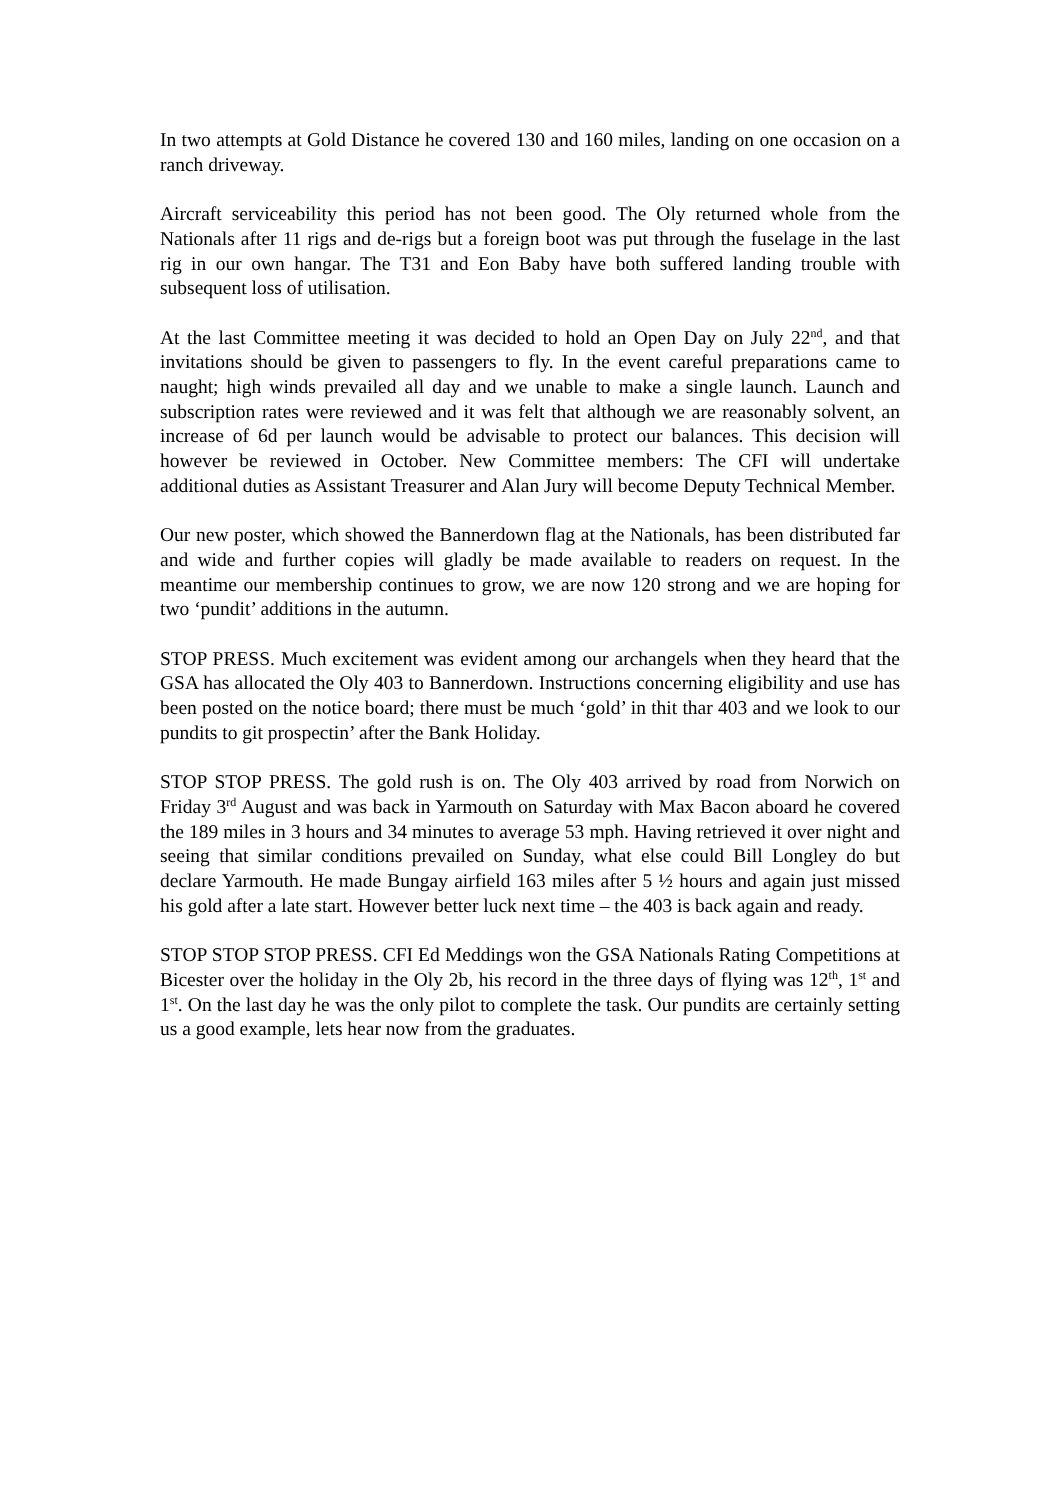In two attempts at Gold Distance he covered 130 and 160 miles, landing on one occasion on a ranch driveway.
Aircraft serviceability this period has not been good. The Oly returned whole from the Nationals after 11 rigs and de-rigs but a foreign boot was put through the fuselage in the last rig in our own hangar. The T31 and Eon Baby have both suffered landing trouble with subsequent loss of utilisation.
At the last Committee meeting it was decided to hold an Open Day on July 22<sup>nd</sup>, and that invitations should be given to passengers to fly. In the event careful preparations came to naught; high winds prevailed all day and we unable to make a single launch. Launch and subscription rates were reviewed and it was felt that although we are reasonably solvent, an increase of 6d per launch would be advisable to protect our balances. This decision will however be reviewed in October. New Committee members: The CFI will undertake additional duties as Assistant Treasurer and Alan Jury will become Deputy Technical Member.
Our new poster, which showed the Bannerdown flag at the Nationals, has been distributed far and wide and further copies will gladly be made available to readers on request. In the meantime our membership continues to grow, we are now 120 strong and we are hoping for two ‘pundit’ additions in the autumn.
STOP PRESS. Much excitement was evident among our archangels when they heard that the GSA has allocated the Oly 403 to Bannerdown. Instructions concerning eligibility and use has been posted on the notice board; there must be much ‘gold’ in thit thar 403 and we look to our pundits to git prospectin’ after the Bank Holiday.
STOP STOP PRESS. The gold rush is on. The Oly 403 arrived by road from Norwich on Friday 3<sup>rd</sup> August and was back in Yarmouth on Saturday with Max Bacon aboard he covered the 189 miles in 3 hours and 34 minutes to average 53 mph. Having retrieved it over night and seeing that similar conditions prevailed on Sunday, what else could Bill Longley do but declare Yarmouth. He made Bungay airfield 163 miles after 5 ½ hours and again just missed his gold after a late start. However better luck next time – the 403 is back again and ready.
STOP STOP STOP PRESS. CFI Ed Meddings won the GSA Nationals Rating Competitions at Bicester over the holiday in the Oly 2b, his record in the three days of flying was 12<sup>th</sup>, 1<sup>st</sup> and 1<sup>st</sup>. On the last day he was the only pilot to complete the task. Our pundits are certainly setting us a good example, lets hear now from the graduates.